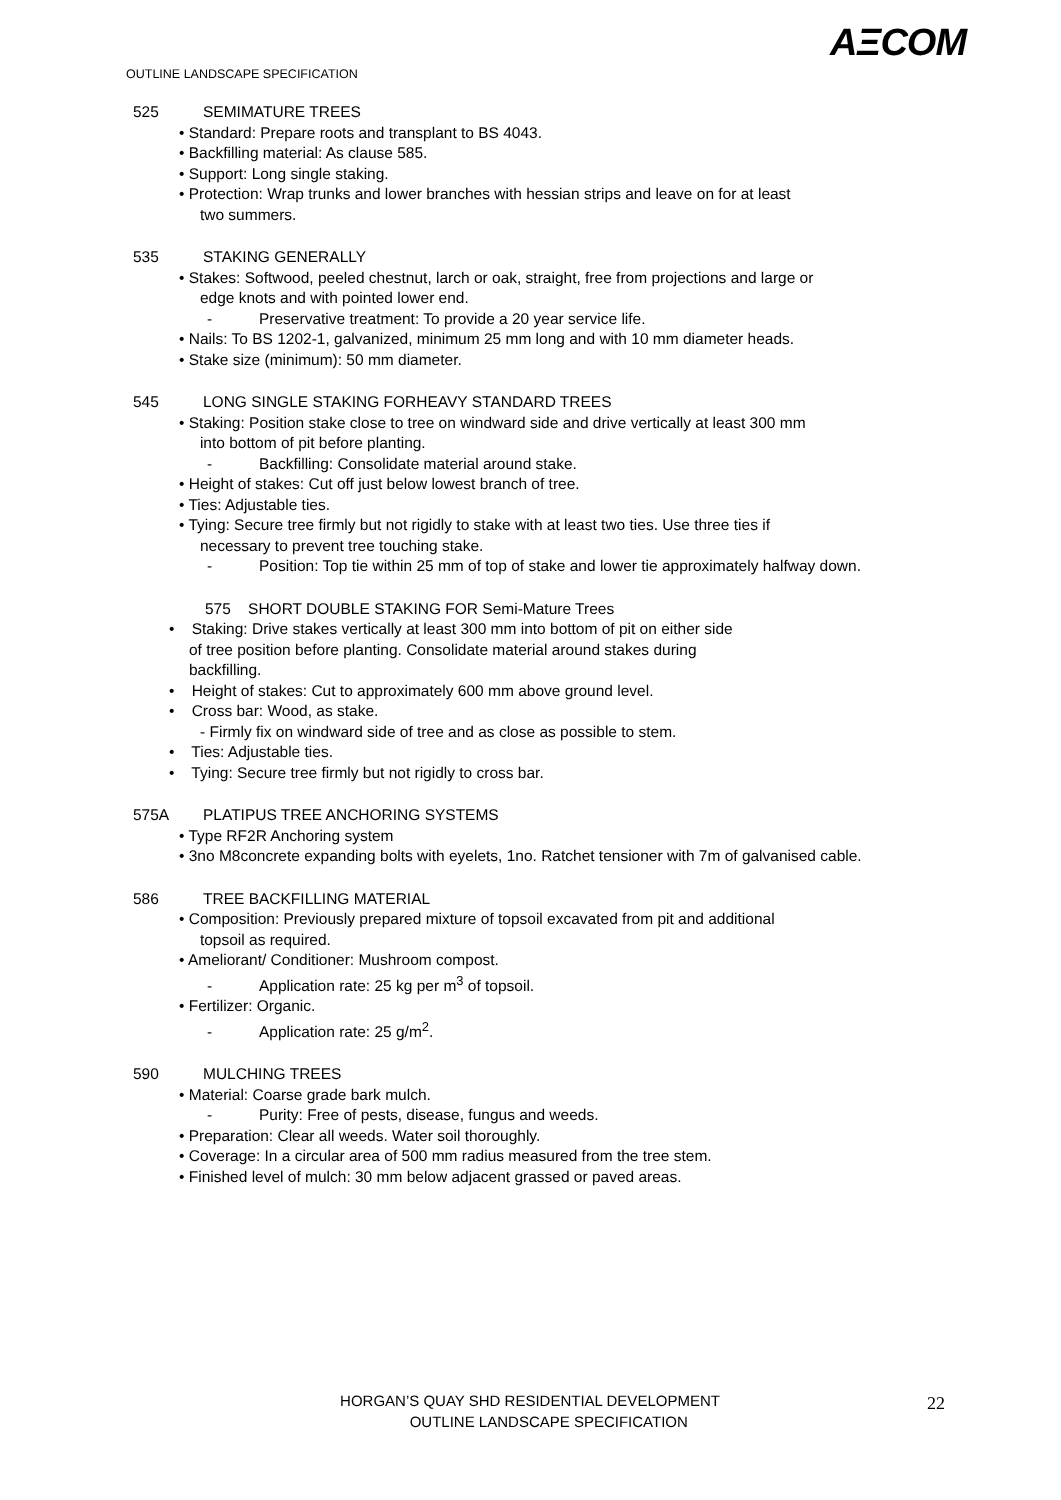AΞCOM
OUTLINE LANDSCAPE SPECIFICATION
525 SEMIMATURE TREES
• Standard: Prepare roots and transplant to BS 4043.
• Backfilling material: As clause 585.
• Support: Long single staking.
• Protection: Wrap trunks and lower branches with hessian strips and leave on for at least
two summers.
535 STAKING GENERALLY
• Stakes: Softwood, peeled chestnut, larch or oak, straight, free from projections and large or
edge knots and with pointed lower end.
- Preservative treatment: To provide a 20 year service life.
• Nails: To BS 1202-1, galvanized, minimum 25 mm long and with 10 mm diameter heads.
• Stake size (minimum): 50 mm diameter.
545 LONG SINGLE STAKING FORHEAVY STANDARD TREES
• Staking: Position stake close to tree on windward side and drive vertically at least 300 mm
into bottom of pit before planting.
- Backfilling: Consolidate material around stake.
• Height of stakes: Cut off just below lowest branch of tree.
• Ties: Adjustable ties.
• Tying: Secure tree firmly but not rigidly to stake with at least two ties. Use three ties if
necessary to prevent tree touching stake.
- Position: Top tie within 25 mm of top of stake and lower tie approximately halfway down.
575 SHORT DOUBLE STAKING FOR Semi-Mature Trees
• Staking: Drive stakes vertically at least 300 mm into bottom of pit on either side
of tree position before planting. Consolidate material around stakes during
backfilling.
• Height of stakes: Cut to approximately 600 mm above ground level.
• Cross bar: Wood, as stake.
- Firmly fix on windward side of tree and as close as possible to stem.
• Ties: Adjustable ties.
• Tying: Secure tree firmly but not rigidly to cross bar.
575A PLATIPUS TREE ANCHORING SYSTEMS
• Type RF2R Anchoring system
• 3no M8concrete expanding bolts with eyelets, 1no. Ratchet tensioner with 7m of galvanised cable.
586 TREE BACKFILLING MATERIAL
• Composition: Previously prepared mixture of topsoil excavated from pit and additional
topsoil as required.
• Ameliorant/ Conditioner: Mushroom compost.
- Application rate: 25 kg per m<sup>3</sup> of topsoil.
• Fertilizer: Organic.
- Application rate: 25 g/m<sup>2</sup>.
590 MULCHING TREES
• Material: Coarse grade bark mulch.
- Purity: Free of pests, disease, fungus and weeds.
• Preparation: Clear all weeds. Water soil thoroughly.
• Coverage: In a circular area of 500 mm radius measured from the tree stem.
• Finished level of mulch: 30 mm below adjacent grassed or paved areas.
HORGAN’S QUAY SHD RESIDENTIAL DEVELOPMENT
OUTLINE LANDSCAPE SPECIFICATION
22